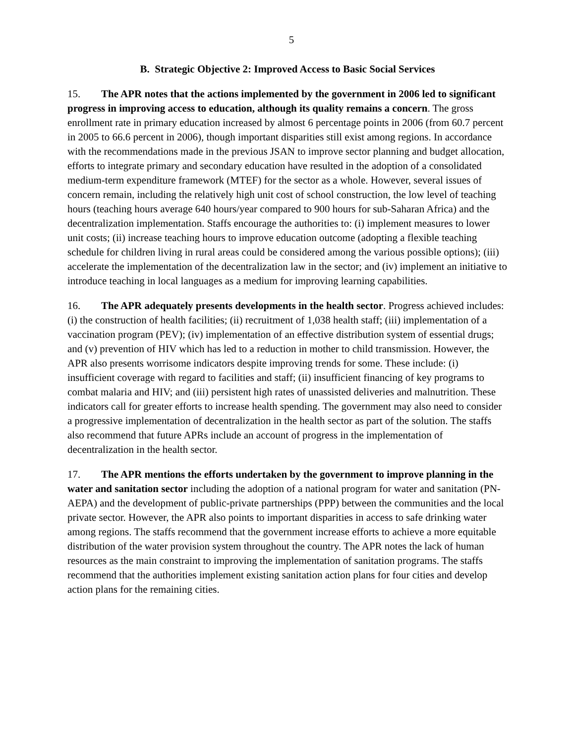5
B. Strategic Objective 2: Improved Access to Basic Social Services
15. The APR notes that the actions implemented by the government in 2006 led to significant progress in improving access to education, although its quality remains a concern. The gross enrollment rate in primary education increased by almost 6 percentage points in 2006 (from 60.7 percent in 2005 to 66.6 percent in 2006), though important disparities still exist among regions. In accordance with the recommendations made in the previous JSAN to improve sector planning and budget allocation, efforts to integrate primary and secondary education have resulted in the adoption of a consolidated medium-term expenditure framework (MTEF) for the sector as a whole. However, several issues of concern remain, including the relatively high unit cost of school construction, the low level of teaching hours (teaching hours average 640 hours/year compared to 900 hours for sub-Saharan Africa) and the decentralization implementation. Staffs encourage the authorities to: (i) implement measures to lower unit costs; (ii) increase teaching hours to improve education outcome (adopting a flexible teaching schedule for children living in rural areas could be considered among the various possible options); (iii) accelerate the implementation of the decentralization law in the sector; and (iv) implement an initiative to introduce teaching in local languages as a medium for improving learning capabilities.
16. The APR adequately presents developments in the health sector. Progress achieved includes: (i) the construction of health facilities; (ii) recruitment of 1,038 health staff; (iii) implementation of a vaccination program (PEV); (iv) implementation of an effective distribution system of essential drugs; and (v) prevention of HIV which has led to a reduction in mother to child transmission. However, the APR also presents worrisome indicators despite improving trends for some. These include: (i) insufficient coverage with regard to facilities and staff; (ii) insufficient financing of key programs to combat malaria and HIV; and (iii) persistent high rates of unassisted deliveries and malnutrition. These indicators call for greater efforts to increase health spending. The government may also need to consider a progressive implementation of decentralization in the health sector as part of the solution. The staffs also recommend that future APRs include an account of progress in the implementation of decentralization in the health sector.
17. The APR mentions the efforts undertaken by the government to improve planning in the water and sanitation sector including the adoption of a national program for water and sanitation (PN-AEPA) and the development of public-private partnerships (PPP) between the communities and the local private sector. However, the APR also points to important disparities in access to safe drinking water among regions. The staffs recommend that the government increase efforts to achieve a more equitable distribution of the water provision system throughout the country. The APR notes the lack of human resources as the main constraint to improving the implementation of sanitation programs. The staffs recommend that the authorities implement existing sanitation action plans for four cities and develop action plans for the remaining cities.